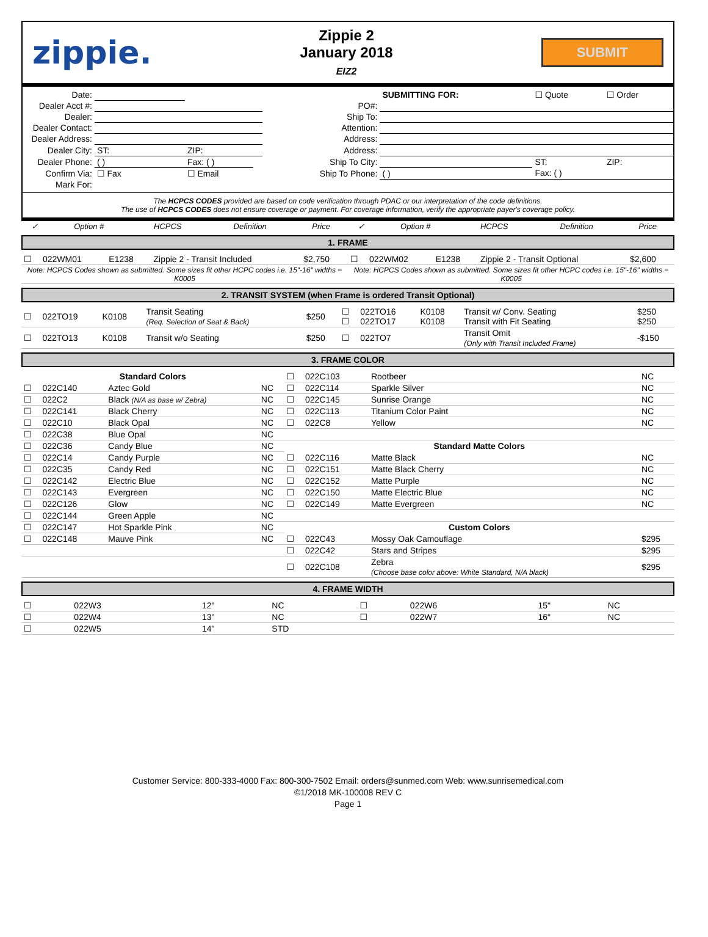zippie.
Zippie 2
January 2018
EIZ2
SUBMIT
| Date: | | | | | SUBMITTING FOR: | ☐ Quote | ☐ Order |
| Dealer Acct #: | | | | PO#: | | | |
| Dealer: | | | | Ship To: | | | |
| Dealer Contact: | | | | Attention: | | | |
| Dealer Address: | | | | Address: | | | |
| Dealer City: | ST: | ZIP: | | Address: | | | |
| Dealer Phone: | ( ) | Fax: ( ) | | Ship To City: | | ST: | ZIP: |
| Confirm Via: | ☐ Fax | ☐ Email | | Ship To Phone: | ( ) | Fax: ( ) | |
| Mark For: | | | | | | | |
The HCPCS CODES provided are based on code verification through PDAC or our interpretation of the code definitions.
The use of HCPCS CODES does not ensure coverage or payment. For coverage information, verify the appropriate payer's coverage policy.
| ✓ | Option # | HCPCS | Definition | Price | ✓ | Option # | HCPCS | Definition | Price |
| --- | --- | --- | --- | --- | --- | --- | --- | --- | --- |
1. FRAME
| ☐ | 022WM01 | E1238 | Zippie 2 - Transit Included | $2,750 | ☐ | 022WM02 | E1238 | Zippie 2 - Transit Optional | $2,600 |
| Note: HCPCS Codes shown as submitted. Some sizes fit other HCPC codes i.e. 15"-16" widths = K0005 | | | | | Note: HCPCS Codes shown as submitted. Some sizes fit other HCPC codes i.e. 15"-16" widths = K0005 | | | | |
2. TRANSIT SYSTEM (when Frame is ordered Transit Optional)
| ☐ | 022TO19 | K0108 | Transit Seating (Req. Selection of Seat & Back) | $250 | ☐ ☐ | 022TO16 022TO17 | K0108 K0108 | Transit w/ Conv. Seating Transit with Fit Seating | $250 $250 |
| ☐ | 022TO13 | K0108 | Transit w/o Seating | $250 | ☐ | 022TO7 | | Transit Omit (Only with Transit Included Frame) | -$150 |
3. FRAME COLOR
| Standard Colors | | | | | ☐ | 022C103 | | Rootbeer | NC |
| ☐ | 022C140 | | Aztec Gold | NC | ☐ | 022C114 | | Sparkle Silver | NC |
| ☐ | 022C2 | | Black (N/A as base w/ Zebra) | NC | ☐ | 022C145 | | Sunrise Orange | NC |
| ☐ | 022C141 | | Black Cherry | NC | ☐ | 022C113 | | Titanium Color Paint | NC |
| ☐ | 022C10 | | Black Opal | NC | ☐ | 022C8 | | Yellow | NC |
| ☐ | 022C38 | | Blue Opal | NC | | | | | |
| ☐ | 022C36 | | Candy Blue | NC | Standard Matte Colors | | | | |
| ☐ | 022C14 | | Candy Purple | NC | ☐ | 022C116 | | Matte Black | NC |
| ☐ | 022C35 | | Candy Red | NC | ☐ | 022C151 | | Matte Black Cherry | NC |
| ☐ | 022C142 | | Electric Blue | NC | ☐ | 022C152 | | Matte Purple | NC |
| ☐ | 022C143 | | Evergreen | NC | ☐ | 022C150 | | Matte Electric Blue | NC |
| ☐ | 022C126 | | Glow | NC | ☐ | 022C149 | | Matte Evergreen | NC |
| ☐ | 022C144 | | Green Apple | NC | | | | | |
| ☐ | 022C147 | | Hot Sparkle Pink | NC | Custom Colors | | | | |
| ☐ | 022C148 | | Mauve Pink | NC | ☐ | 022C43 | | Mossy Oak Camouflage | $295 |
| | | | | | ☐ | 022C42 | | Stars and Stripes | $295 |
| | | | | | ☐ | 022C108 | | Zebra (Choose base color above: White Standard, N/A black) | $295 |
4. FRAME WIDTH
| ☐ | 022W3 | 12" | NC | ☐ | 022W6 | 15" | NC |
| ☐ | 022W4 | 13" | NC | ☐ | 022W7 | 16" | NC |
| ☐ | 022W5 | 14" | STD | | | | |
Customer Service: 800-333-4000 Fax: 800-300-7502 Email: orders@sunmed.com Web: www.sunrisemedical.com
©1/2018 MK-100008 REV C
Page 1